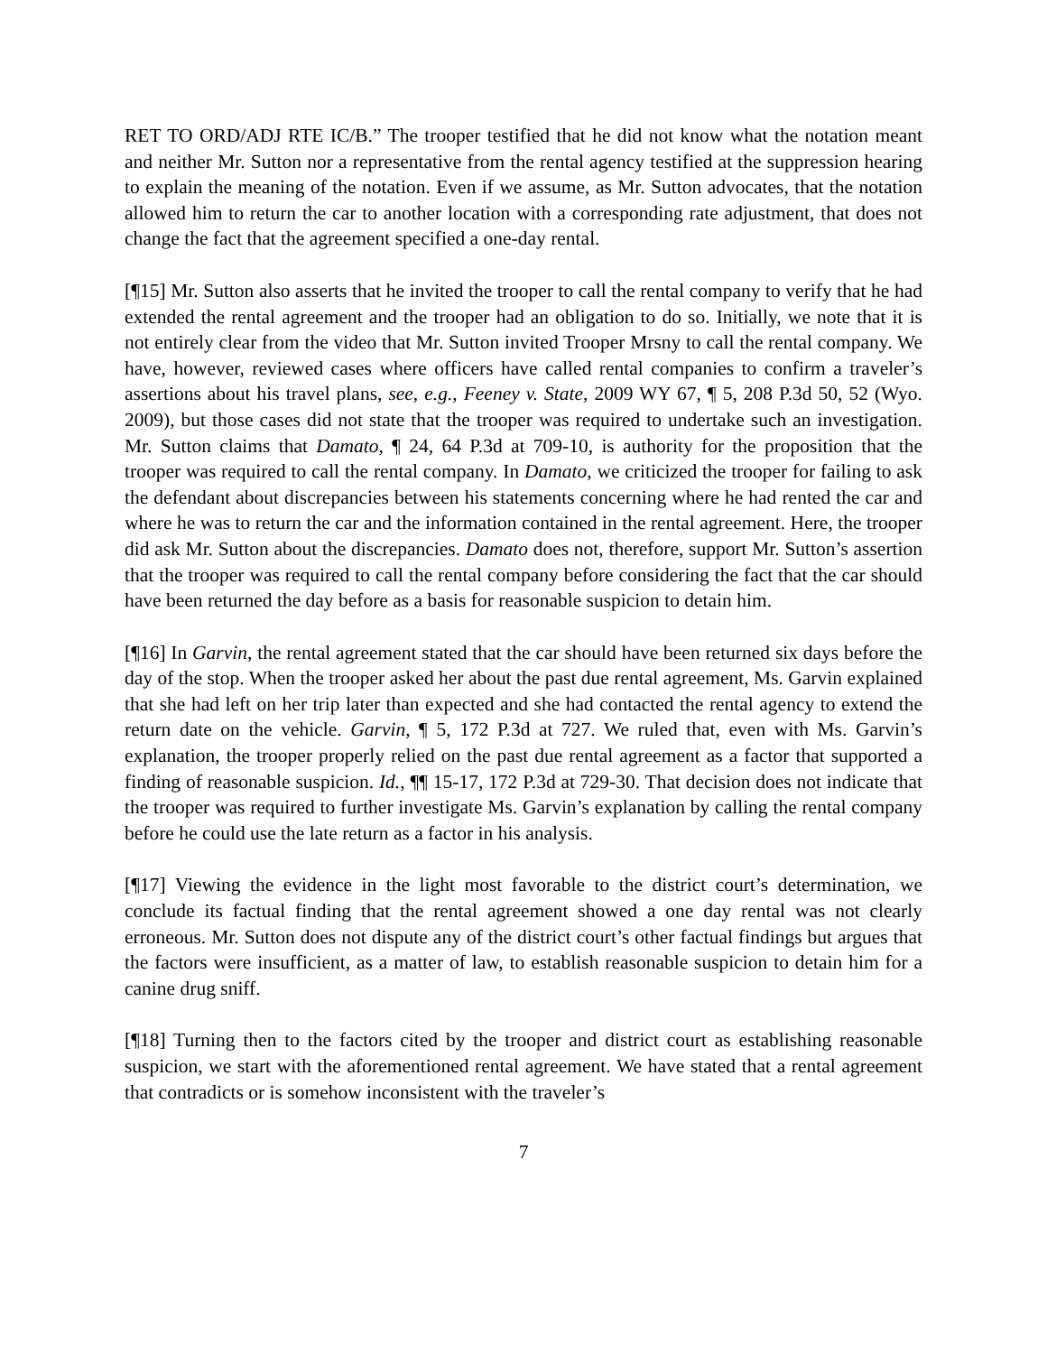RET TO ORD/ADJ RTE IC/B.” The trooper testified that he did not know what the notation meant and neither Mr. Sutton nor a representative from the rental agency testified at the suppression hearing to explain the meaning of the notation. Even if we assume, as Mr. Sutton advocates, that the notation allowed him to return the car to another location with a corresponding rate adjustment, that does not change the fact that the agreement specified a one-day rental.
[¶15] Mr. Sutton also asserts that he invited the trooper to call the rental company to verify that he had extended the rental agreement and the trooper had an obligation to do so. Initially, we note that it is not entirely clear from the video that Mr. Sutton invited Trooper Mrsny to call the rental company. We have, however, reviewed cases where officers have called rental companies to confirm a traveler’s assertions about his travel plans, see, e.g., Feeney v. State, 2009 WY 67, ¶ 5, 208 P.3d 50, 52 (Wyo. 2009), but those cases did not state that the trooper was required to undertake such an investigation. Mr. Sutton claims that Damato, ¶ 24, 64 P.3d at 709-10, is authority for the proposition that the trooper was required to call the rental company. In Damato, we criticized the trooper for failing to ask the defendant about discrepancies between his statements concerning where he had rented the car and where he was to return the car and the information contained in the rental agreement. Here, the trooper did ask Mr. Sutton about the discrepancies. Damato does not, therefore, support Mr. Sutton’s assertion that the trooper was required to call the rental company before considering the fact that the car should have been returned the day before as a basis for reasonable suspicion to detain him.
[¶16] In Garvin, the rental agreement stated that the car should have been returned six days before the day of the stop. When the trooper asked her about the past due rental agreement, Ms. Garvin explained that she had left on her trip later than expected and she had contacted the rental agency to extend the return date on the vehicle. Garvin, ¶ 5, 172 P.3d at 727. We ruled that, even with Ms. Garvin’s explanation, the trooper properly relied on the past due rental agreement as a factor that supported a finding of reasonable suspicion. Id., ¶¶ 15-17, 172 P.3d at 729-30. That decision does not indicate that the trooper was required to further investigate Ms. Garvin’s explanation by calling the rental company before he could use the late return as a factor in his analysis.
[¶17] Viewing the evidence in the light most favorable to the district court’s determination, we conclude its factual finding that the rental agreement showed a one day rental was not clearly erroneous. Mr. Sutton does not dispute any of the district court’s other factual findings but argues that the factors were insufficient, as a matter of law, to establish reasonable suspicion to detain him for a canine drug sniff.
[¶18] Turning then to the factors cited by the trooper and district court as establishing reasonable suspicion, we start with the aforementioned rental agreement. We have stated that a rental agreement that contradicts or is somehow inconsistent with the traveler’s
7